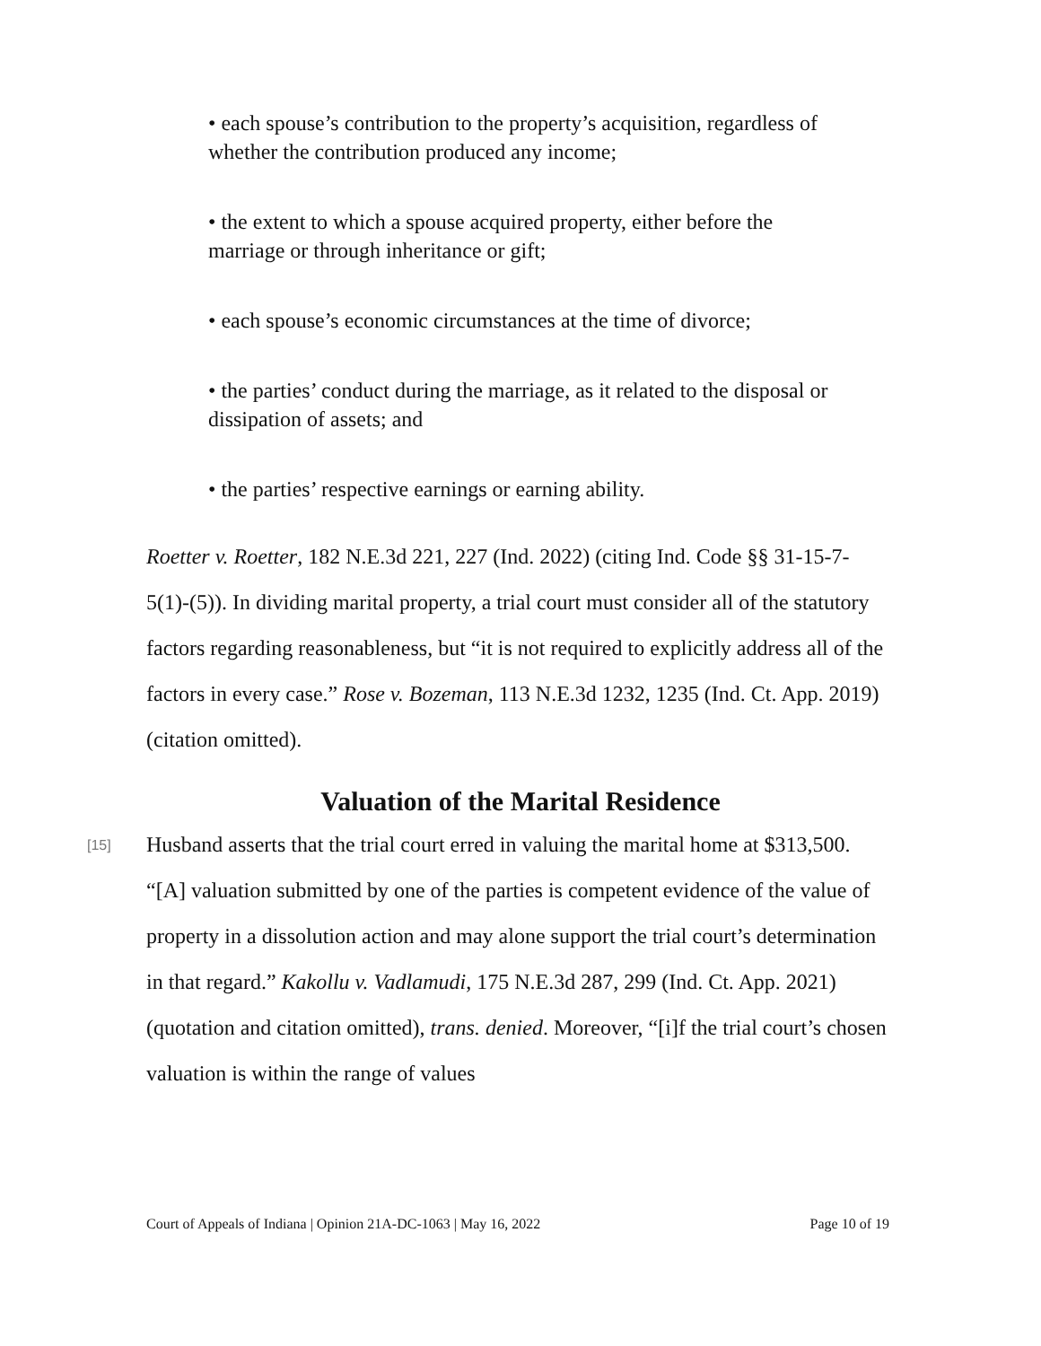• each spouse’s contribution to the property’s acquisition, regardless of whether the contribution produced any income;
• the extent to which a spouse acquired property, either before the marriage or through inheritance or gift;
• each spouse’s economic circumstances at the time of divorce;
• the parties’ conduct during the marriage, as it related to the disposal or dissipation of assets; and
• the parties’ respective earnings or earning ability.
Roetter v. Roetter, 182 N.E.3d 221, 227 (Ind. 2022) (citing Ind. Code §§ 31-15-7-5(1)-(5)). In dividing marital property, a trial court must consider all of the statutory factors regarding reasonableness, but “it is not required to explicitly address all of the factors in every case.” Rose v. Bozeman, 113 N.E.3d 1232, 1235 (Ind. Ct. App. 2019) (citation omitted).
Valuation of the Marital Residence
[15]
Husband asserts that the trial court erred in valuing the marital home at $313,500. “[A] valuation submitted by one of the parties is competent evidence of the value of property in a dissolution action and may alone support the trial court’s determination in that regard.” Kakollu v. Vadlamudi, 175 N.E.3d 287, 299 (Ind. Ct. App. 2021) (quotation and citation omitted), trans. denied. Moreover, “[i]f the trial court’s chosen valuation is within the range of values
Court of Appeals of Indiana | Opinion 21A-DC-1063 | May 16, 2022 Page 10 of 19